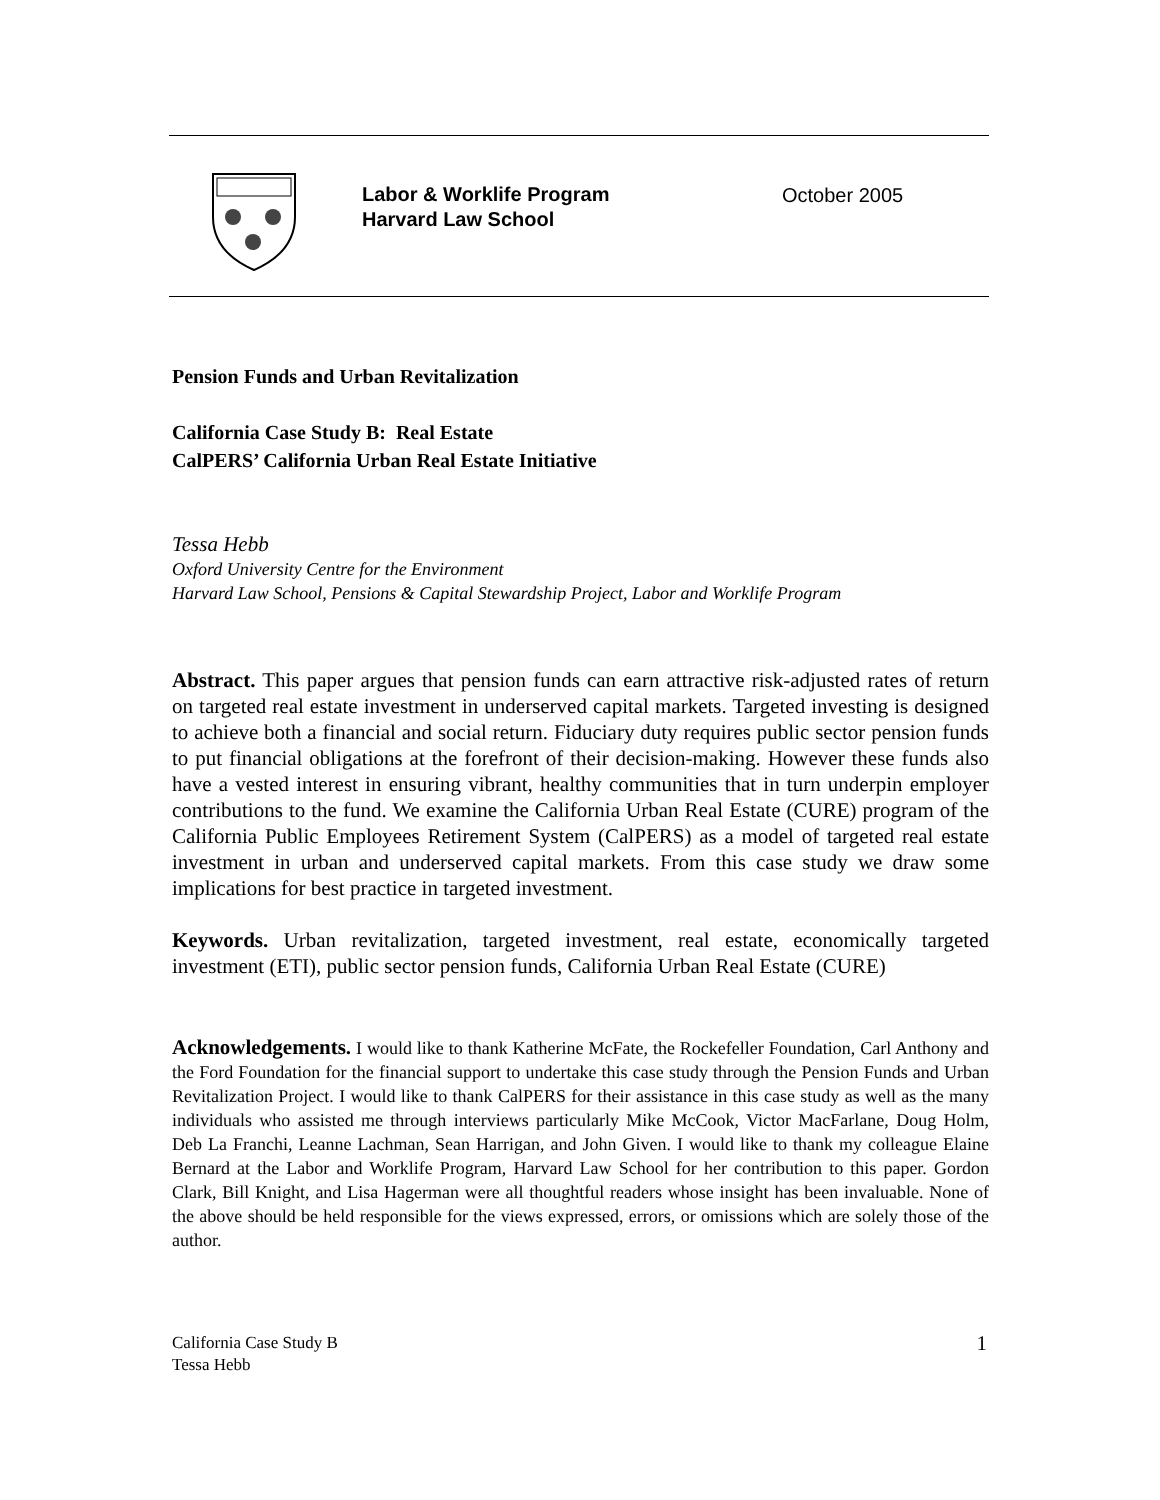Labor & Worklife Program
Harvard Law School
October 2005
Pension Funds and Urban Revitalization
California Case Study B: Real Estate
CalPERS’ California Urban Real Estate Initiative
Tessa Hebb
Oxford University Centre for the Environment
Harvard Law School, Pensions & Capital Stewardship Project, Labor and Worklife Program
Abstract. This paper argues that pension funds can earn attractive risk-adjusted rates of return on targeted real estate investment in underserved capital markets. Targeted investing is designed to achieve both a financial and social return. Fiduciary duty requires public sector pension funds to put financial obligations at the forefront of their decision-making. However these funds also have a vested interest in ensuring vibrant, healthy communities that in turn underpin employer contributions to the fund. We examine the California Urban Real Estate (CURE) program of the California Public Employees Retirement System (CalPERS) as a model of targeted real estate investment in urban and underserved capital markets. From this case study we draw some implications for best practice in targeted investment.
Keywords. Urban revitalization, targeted investment, real estate, economically targeted investment (ETI), public sector pension funds, California Urban Real Estate (CURE)
Acknowledgements. I would like to thank Katherine McFate, the Rockefeller Foundation, Carl Anthony and the Ford Foundation for the financial support to undertake this case study through the Pension Funds and Urban Revitalization Project. I would like to thank CalPERS for their assistance in this case study as well as the many individuals who assisted me through interviews particularly Mike McCook, Victor MacFarlane, Doug Holm, Deb La Franchi, Leanne Lachman, Sean Harrigan, and John Given. I would like to thank my colleague Elaine Bernard at the Labor and Worklife Program, Harvard Law School for her contribution to this paper. Gordon Clark, Bill Knight, and Lisa Hagerman were all thoughtful readers whose insight has been invaluable. None of the above should be held responsible for the views expressed, errors, or omissions which are solely those of the author.
California Case Study B
Tessa Hebb
1